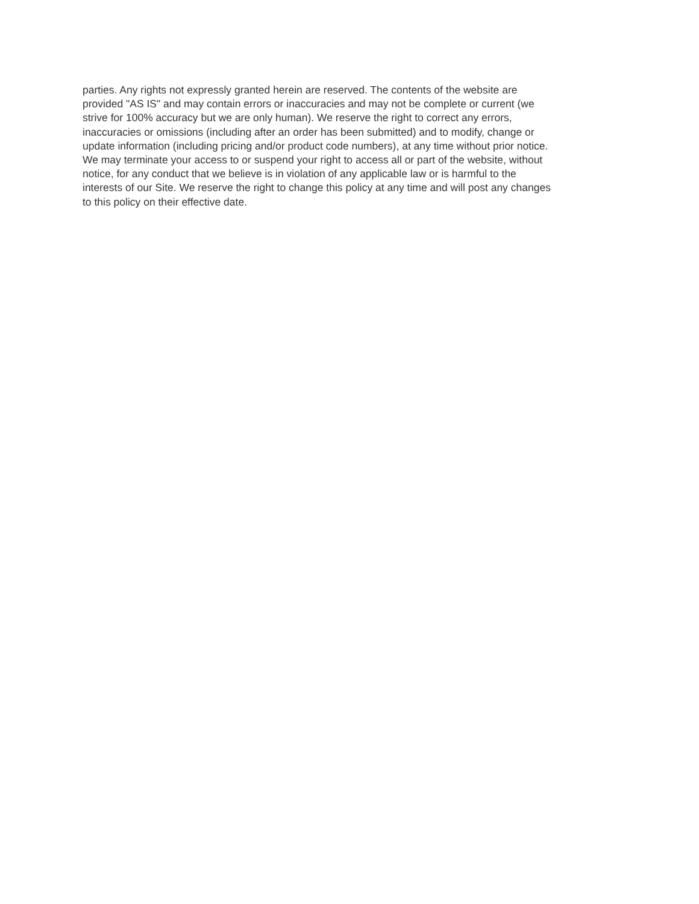parties. Any rights not expressly granted herein are reserved. The contents of the website are
provided "AS IS" and may contain errors or inaccuracies and may not be complete or current (we
strive for 100% accuracy but we are only human). We reserve the right to correct any errors,
inaccuracies or omissions (including after an order has been submitted) and to modify, change or
update information (including pricing and/or product code numbers), at any time without prior notice.
We may terminate your access to or suspend your right to access all or part of the website, without
notice, for any conduct that we believe is in violation of any applicable law or is harmful to the
interests of our Site. We reserve the right to change this policy at any time and will post any changes
to this policy on their effective date.